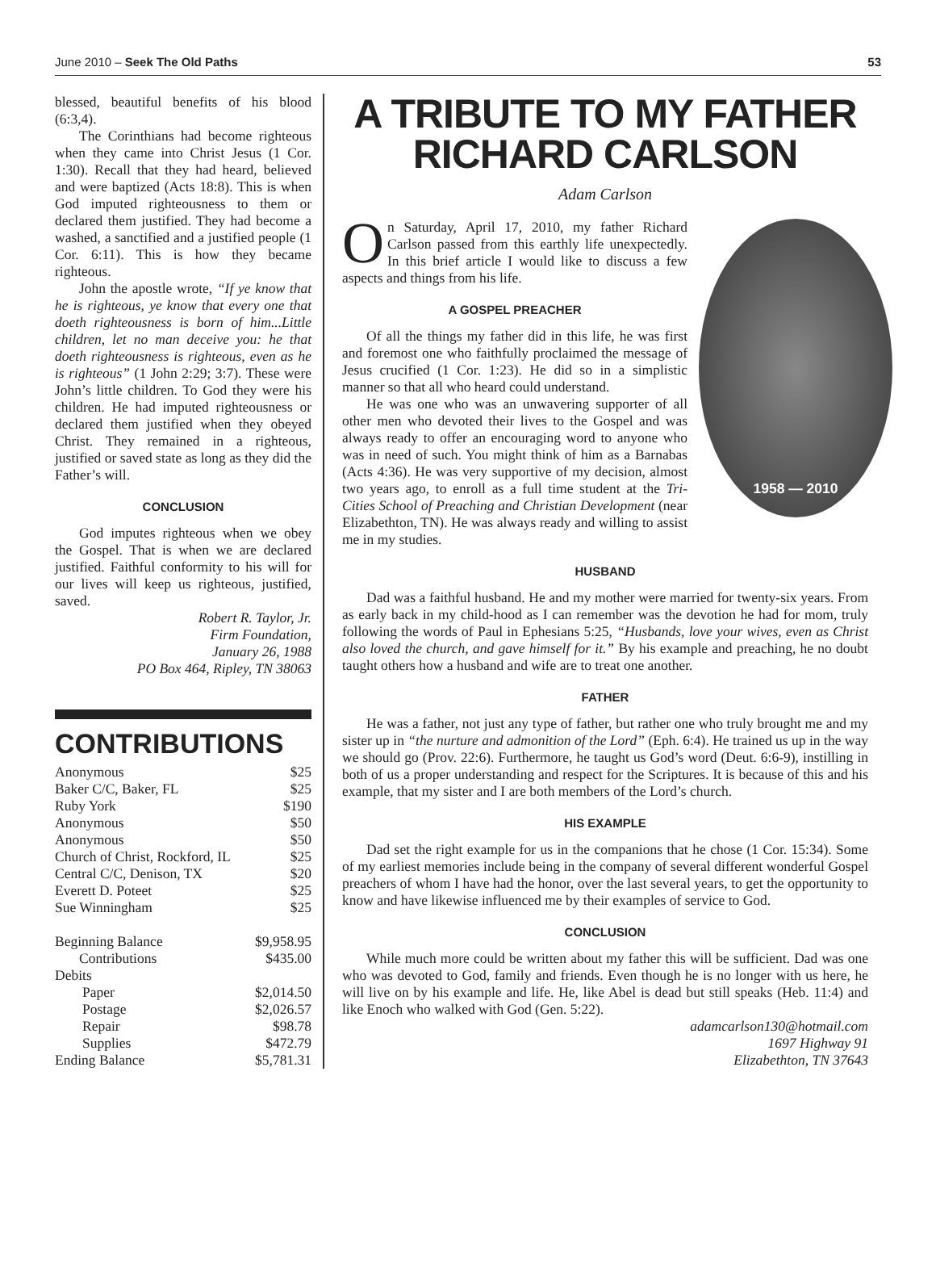June 2010 – Seek The Old Paths 53
blessed, beautiful benefits of his blood (6:3,4).
The Corinthians had become righteous when they came into Christ Jesus (1 Cor. 1:30). Recall that they had heard, believed and were baptized (Acts 18:8). This is when God imputed righteousness to them or declared them justified. They had become a washed, a sanctified and a justified people (1 Cor. 6:11). This is how they became righteous.
John the apostle wrote, “If ye know that he is righteous, ye know that every one that doeth righteousness is born of him...Little children, let no man deceive you: he that doeth righteousness is righteous, even as he is righteous” (1 John 2:29; 3:7). These were John’s little children. To God they were his children. He had imputed righteousness or declared them justified when they obeyed Christ. They remained in a righteous, justified or saved state as long as they did the Father’s will.
CONCLUSION
God imputes righteous when we obey the Gospel. That is when we are declared justified. Faithful conformity to his will for our lives will keep us righteous, justified, saved.
Robert R. Taylor, Jr.
Firm Foundation,
January 26, 1988
PO Box 464, Ripley, TN 38063
CONTRIBUTIONS
| Anonymous | $25 |
| Baker C/C, Baker, FL | $25 |
| Ruby York | $190 |
| Anonymous | $50 |
| Anonymous | $50 |
| Church of Christ, Rockford, IL | $25 |
| Central C/C, Denison, TX | $20 |
| Everett D. Poteet | $25 |
| Sue Winningham | $25 |
| Beginning Balance | $9,958.95 |
| Contributions | $435.00 |
| Debits | |
| Paper | $2,014.50 |
| Postage | $2,026.57 |
| Repair | $98.78 |
| Supplies | $472.79 |
| Ending Balance | $5,781.31 |
A TRIBUTE TO MY FATHER
RICHARD CARLSON
Adam Carlson
1958 — 2010
On Saturday, April 17, 2010, my father Richard Carlson passed from this earthly life unexpectedly. In this brief article I would like to discuss a few aspects and things from his life.
A GOSPEL PREACHER
Of all the things my father did in this life, he was first and foremost one who faithfully proclaimed the message of Jesus crucified (1 Cor. 1:23). He did so in a simplistic manner so that all who heard could understand.
He was one who was an unwavering supporter of all other men who devoted their lives to the Gospel and was always ready to offer an encouraging word to anyone who was in need of such. You might think of him as a Barnabas (Acts 4:36). He was very supportive of my decision, almost two years ago, to enroll as a full time student at the Tri-Cities School of Preaching and Christian Development (near Elizabethton, TN). He was always ready and willing to assist me in my studies.
HUSBAND
Dad was a faithful husband. He and my mother were married for twenty-six years. From as early back in my child-hood as I can remember was the devotion he had for mom, truly following the words of Paul in Ephesians 5:25, “Husbands, love your wives, even as Christ also loved the church, and gave himself for it.” By his example and preaching, he no doubt taught others how a husband and wife are to treat one another.
FATHER
He was a father, not just any type of father, but rather one who truly brought me and my sister up in “the nurture and admonition of the Lord” (Eph. 6:4). He trained us up in the way we should go (Prov. 22:6). Furthermore, he taught us God’s word (Deut. 6:6-9), instilling in both of us a proper understanding and respect for the Scriptures. It is because of this and his example, that my sister and I are both members of the Lord’s church.
HIS EXAMPLE
Dad set the right example for us in the companions that he chose (1 Cor. 15:34). Some of my earliest memories include being in the company of several different wonderful Gospel preachers of whom I have had the honor, over the last several years, to get the opportunity to know and have likewise influenced me by their examples of service to God.
CONCLUSION
While much more could be written about my father this will be sufficient. Dad was one who was devoted to God, family and friends. Even though he is no longer with us here, he will live on by his example and life. He, like Abel is dead but still speaks (Heb. 11:4) and like Enoch who walked with God (Gen. 5:22).
adamcarlson130@hotmail.com
1697 Highway 91
Elizabethton, TN 37643